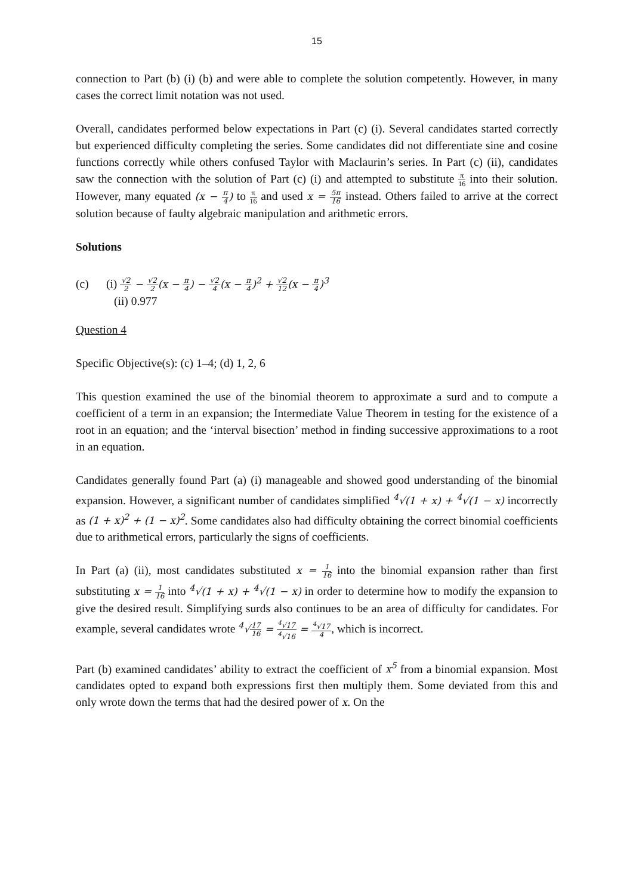15
connection to Part (b) (i) (b) and were able to complete the solution competently. However, in many cases the correct limit notation was not used.
Overall, candidates performed below expectations in Part (c) (i). Several candidates started correctly but experienced difficulty completing the series. Some candidates did not differentiate sine and cosine functions correctly while others confused Taylor with Maclaurin’s series. In Part (c) (ii), candidates saw the connection with the solution of Part (c) (i) and attempted to substitute π 16 into their solution. However, many equated (x − π 4) to π 16 and used x = 5π 16 instead. Others failed to arrive at the correct solution because of faulty algebraic manipulation and arithmetic errors.
Solutions
(c) (i) √2 2 − √2 2(x − π 4) − √2 4(x − π 4)<sup>2</sup> + √2 12(x − π 4)<sup>3</sup>
(ii) 0.977
Question 4
Specific Objective(s): (c) 1–4; (d) 1, 2, 6
This question examined the use of the binomial theorem to approximate a surd and to compute a coefficient of a term in an expansion; the Intermediate Value Theorem in testing for the existence of a root in an equation; and the ‘interval bisection’ method in finding successive approximations to a root in an equation.
Candidates generally found Part (a) (i) manageable and showed good understanding of the binomial expansion. However, a significant number of candidates simplified <sup>4</sup>√(1 + x) + <sup>4</sup>√(1 − x) incorrectly as (1 + x)<sup>2</sup> + (1 − x)<sup>2</sup>. Some candidates also had difficulty obtaining the correct binomial coefficients due to arithmetical errors, particularly the signs of coefficients.
In Part (a) (ii), most candidates substituted x = 1 16 into the binomial expansion rather than first substituting x = 1 16 into <sup>4</sup>√(1 + x) + <sup>4</sup>√(1 − x) in order to determine how to modify the expansion to give the desired result. Simplifying surds also continues to be an area of difficulty for candidates. For example, several candidates wrote <sup>4</sup>√17 16 = <sup>4</sup>√17<sup>4</sup>√16 = <sup>4</sup>√17 4, which is incorrect.
Part (b) examined candidates’ ability to extract the coefficient of x<sup>5</sup> from a binomial expansion. Most candidates opted to expand both expressions first then multiply them. Some deviated from this and only wrote down the terms that had the desired power of x. On the